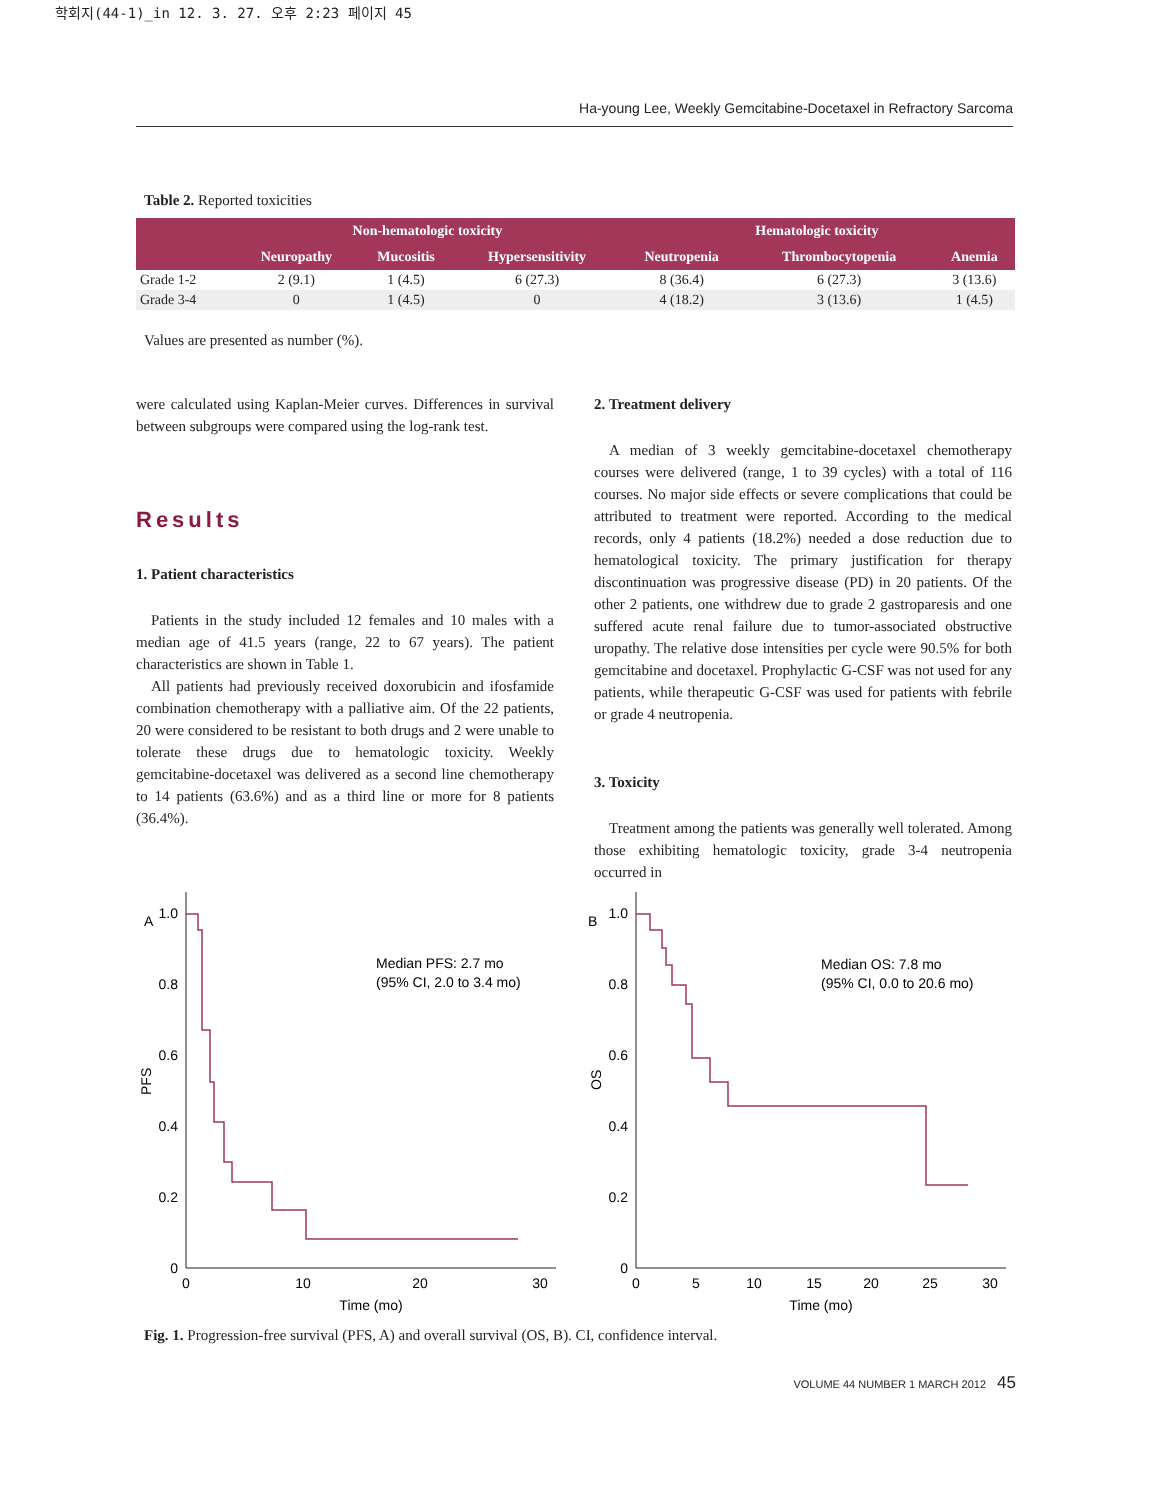학회지(44-1)_in 12. 3. 27. 오후 2:23 페이지 45
Ha-young Lee, Weekly Gemcitabine-Docetaxel in Refractory Sarcoma
Table 2. Reported toxicities
| | Non-hematologic toxicity | | | Hematologic toxicity | | |
| --- | --- | --- | --- | --- | --- | --- |
| | Neuropathy | Mucositis | Hypersensitivity | Neutropenia | Thrombocytopenia | Anemia |
| Grade 1-2 | 2 (9.1) | 1 (4.5) | 6 (27.3) | 8 (36.4) | 6 (27.3) | 3 (13.6) |
| Grade 3-4 | 0 | 1 (4.5) | 0 | 4 (18.2) | 3 (13.6) | 1 (4.5) |
Values are presented as number (%).
were calculated using Kaplan-Meier curves. Differences in survival between subgroups were compared using the log-rank test.
Results
1. Patient characteristics
Patients in the study included 12 females and 10 males with a median age of 41.5 years (range, 22 to 67 years). The patient characteristics are shown in Table 1.
All patients had previously received doxorubicin and ifosfamide combination chemotherapy with a palliative aim. Of the 22 patients, 20 were considered to be resistant to both drugs and 2 were unable to tolerate these drugs due to hematologic toxicity. Weekly gemcitabine-docetaxel was delivered as a second line chemotherapy to 14 patients (63.6%) and as a third line or more for 8 patients (36.4%).
2. Treatment delivery
A median of 3 weekly gemcitabine-docetaxel chemotherapy courses were delivered (range, 1 to 39 cycles) with a total of 116 courses. No major side effects or severe complications that could be attributed to treatment were reported. According to the medical records, only 4 patients (18.2%) needed a dose reduction due to hematological toxicity. The primary justification for therapy discontinuation was progressive disease (PD) in 20 patients. Of the other 2 patients, one withdrew due to grade 2 gastroparesis and one suffered acute renal failure due to tumor-associated obstructive uropathy. The relative dose intensities per cycle were 90.5% for both gemcitabine and docetaxel. Prophylactic G-CSF was not used for any patients, while therapeutic G-CSF was used for patients with febrile or grade 4 neutropenia.
3. Toxicity
Treatment among the patients was generally well tolerated. Among those exhibiting hematologic toxicity, grade 3-4 neutropenia occurred in
A
B
1.0
0.8
0.6
0.4
0.2
0
1.0
0.8
0.6
0.4
0.2
0
0
10
20
30
Time (mo)
0
5
10
15
20
25
30
Time (mo)
PFS
OS
Median PFS: 2.7 mo
(95% CI, 2.0 to 3.4 mo)
Median OS: 7.8 mo
(95% CI, 0.0 to 20.6 mo)
Fig. 1. Progression-free survival (PFS, A) and overall survival (OS, B). CI, confidence interval.
VOLUME 44 NUMBER 1 MARCH 2012 45